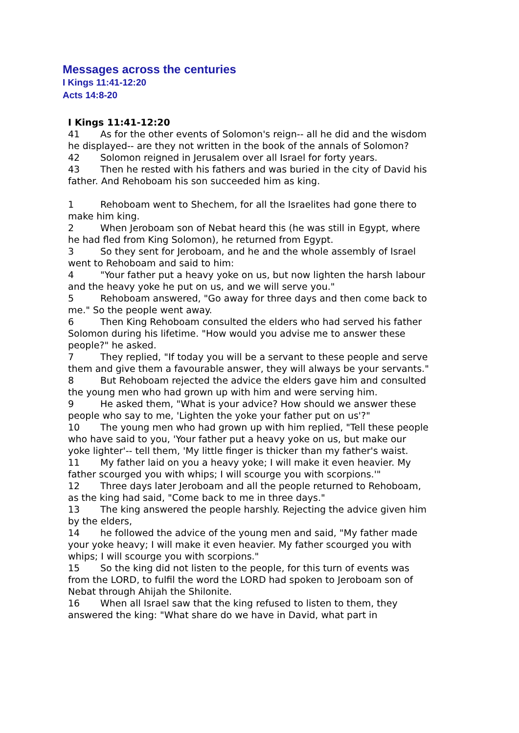Messages across the centuries
I Kings 11:41-12:20
Acts 14:8-20
I Kings 11:41-12:20
41 As for the other events of Solomon's reign-- all he did and the wisdom he displayed-- are they not written in the book of the annals of Solomon?
42 Solomon reigned in Jerusalem over all Israel for forty years.
43 Then he rested with his fathers and was buried in the city of David his father. And Rehoboam his son succeeded him as king.
1 Rehoboam went to Shechem, for all the Israelites had gone there to make him king.
2 When Jeroboam son of Nebat heard this (he was still in Egypt, where he had fled from King Solomon), he returned from Egypt.
3 So they sent for Jeroboam, and he and the whole assembly of Israel went to Rehoboam and said to him:
4 "Your father put a heavy yoke on us, but now lighten the harsh labour and the heavy yoke he put on us, and we will serve you."
5 Rehoboam answered, "Go away for three days and then come back to me." So the people went away.
6 Then King Rehoboam consulted the elders who had served his father Solomon during his lifetime. "How would you advise me to answer these people?" he asked.
7 They replied, "If today you will be a servant to these people and serve them and give them a favourable answer, they will always be your servants."
8 But Rehoboam rejected the advice the elders gave him and consulted the young men who had grown up with him and were serving him.
9 He asked them, "What is your advice? How should we answer these people who say to me, 'Lighten the yoke your father put on us'?"
10 The young men who had grown up with him replied, "Tell these people who have said to you, 'Your father put a heavy yoke on us, but make our yoke lighter'-- tell them, 'My little finger is thicker than my father's waist.
11 My father laid on you a heavy yoke; I will make it even heavier. My father scourged you with whips; I will scourge you with scorpions.'"
12 Three days later Jeroboam and all the people returned to Rehoboam, as the king had said, "Come back to me in three days."
13 The king answered the people harshly. Rejecting the advice given him by the elders,
14 he followed the advice of the young men and said, "My father made your yoke heavy; I will make it even heavier. My father scourged you with whips; I will scourge you with scorpions."
15 So the king did not listen to the people, for this turn of events was from the LORD, to fulfil the word the LORD had spoken to Jeroboam son of Nebat through Ahijah the Shilonite.
16 When all Israel saw that the king refused to listen to them, they answered the king: "What share do we have in David, what part in